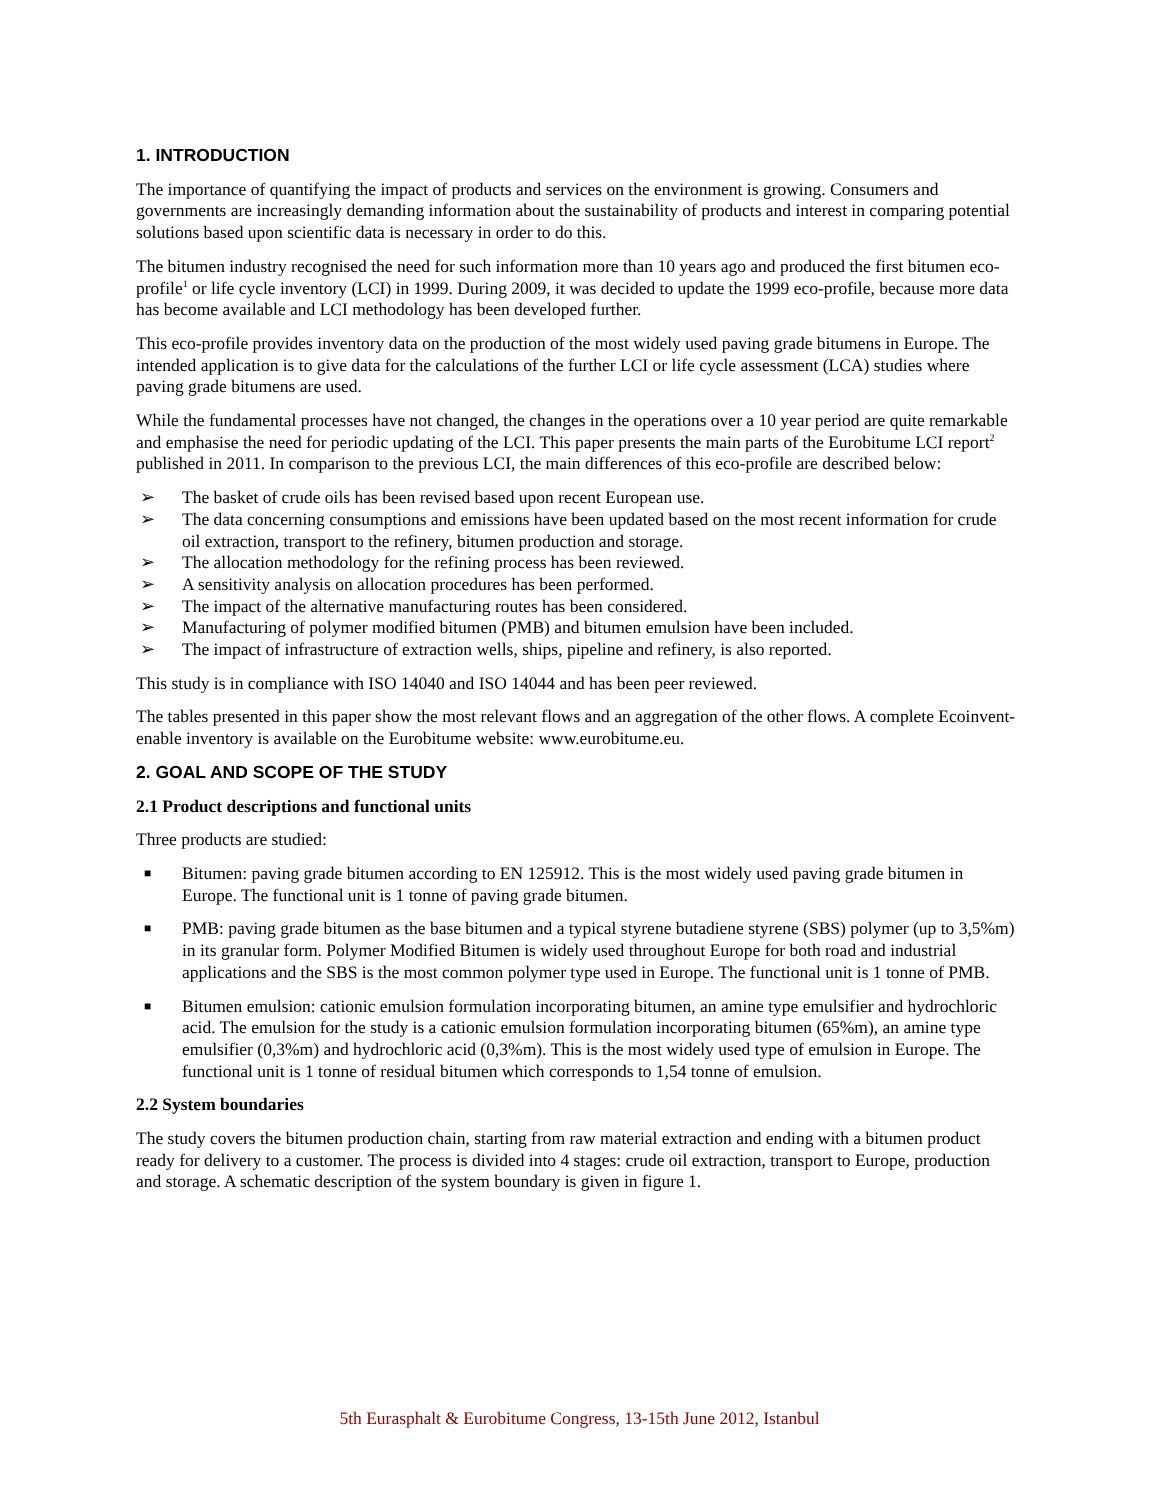1. INTRODUCTION
The importance of quantifying the impact of products and services on the environment is growing. Consumers and governments are increasingly demanding information about the sustainability of products and interest in comparing potential solutions based upon scientific data is necessary in order to do this.
The bitumen industry recognised the need for such information more than 10 years ago and produced the first bitumen eco-profile<sup>1</sup> or life cycle inventory (LCI) in 1999. During 2009, it was decided to update the 1999 eco-profile, because more data has become available and LCI methodology has been developed further.
This eco-profile provides inventory data on the production of the most widely used paving grade bitumens in Europe. The intended application is to give data for the calculations of the further LCI or life cycle assessment (LCA) studies where paving grade bitumens are used.
While the fundamental processes have not changed, the changes in the operations over a 10 year period are quite remarkable and emphasise the need for periodic updating of the LCI. This paper presents the main parts of the Eurobitume LCI report<sup>2</sup> published in 2011. In comparison to the previous LCI, the main differences of this eco-profile are described below:
➢ The basket of crude oils has been revised based upon recent European use.
➢ The data concerning consumptions and emissions have been updated based on the most recent information for crude oil extraction, transport to the refinery, bitumen production and storage.
➢ The allocation methodology for the refining process has been reviewed.
➢ A sensitivity analysis on allocation procedures has been performed.
➢ The impact of the alternative manufacturing routes has been considered.
➢ Manufacturing of polymer modified bitumen (PMB) and bitumen emulsion have been included.
➢ The impact of infrastructure of extraction wells, ships, pipeline and refinery, is also reported.
This study is in compliance with ISO 14040 and ISO 14044 and has been peer reviewed.
The tables presented in this paper show the most relevant flows and an aggregation of the other flows. A complete Ecoinvent-enable inventory is available on the Eurobitume website: www.eurobitume.eu.
2. GOAL AND SCOPE OF THE STUDY
2.1 Product descriptions and functional units
Three products are studied:
■ Bitumen: paving grade bitumen according to EN 125912. This is the most widely used paving grade bitumen in Europe. The functional unit is 1 tonne of paving grade bitumen.
■ PMB: paving grade bitumen as the base bitumen and a typical styrene butadiene styrene (SBS) polymer (up to 3,5%m) in its granular form. Polymer Modified Bitumen is widely used throughout Europe for both road and industrial applications and the SBS is the most common polymer type used in Europe. The functional unit is 1 tonne of PMB.
■ Bitumen emulsion: cationic emulsion formulation incorporating bitumen, an amine type emulsifier and hydrochloric acid. The emulsion for the study is a cationic emulsion formulation incorporating bitumen (65%m), an amine type emulsifier (0,3%m) and hydrochloric acid (0,3%m). This is the most widely used type of emulsion in Europe. The functional unit is 1 tonne of residual bitumen which corresponds to 1,54 tonne of emulsion.
2.2 System boundaries
The study covers the bitumen production chain, starting from raw material extraction and ending with a bitumen product ready for delivery to a customer. The process is divided into 4 stages: crude oil extraction, transport to Europe, production and storage. A schematic description of the system boundary is given in figure 1.
5th Eurasphalt & Eurobitume Congress, 13-15th June 2012, Istanbul